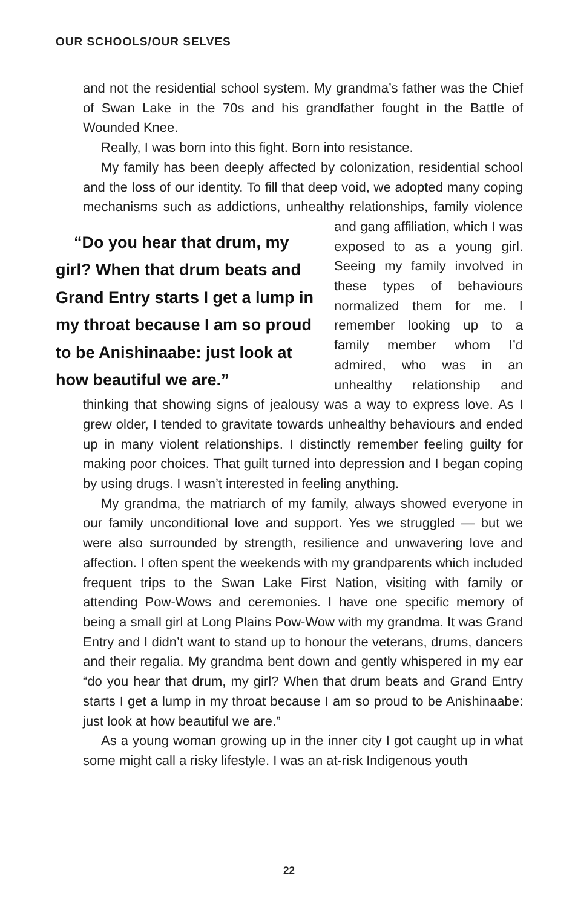OUR SCHOOLS/OUR SELVES
and not the residential school system. My grandma’s father was the Chief of Swan Lake in the 70s and his grandfather fought in the Battle of Wounded Knee.
Really, I was born into this fight. Born into resistance.
My family has been deeply affected by colonization, residential school and the loss of our identity. To fill that deep void, we adopted many coping mechanisms such as addictions, unhealthy relationships, “Do you hear that drum, my girl? When that drum beats and Grand Entry starts I get a lump in my throat because I am so proud to be Anishinaabe: just look at how beautiful we are.” family violence and gang affiliation, which I was exposed to as a young girl. Seeing my family involved in these types of behaviours normalized them for me. I remember looking up to a family member whom I’d admired, who was in an unhealthy relationship and thinking that showing signs of jealousy was a way to express love. As I grew older, I tended to gravitate towards unhealthy behaviours and ended up in many violent relationships. I distinctly remember feeling guilty for making poor choices. That guilt turned into depression and I began coping by using drugs. I wasn’t interested in feeling anything.
My grandma, the matriarch of my family, always showed everyone in our family unconditional love and support. Yes we struggled — but we were also surrounded by strength, resilience and unwavering love and affection. I often spent the weekends with my grandparents which included frequent trips to the Swan Lake First Nation, visiting with family or attending Pow-Wows and ceremonies. I have one specific memory of being a small girl at Long Plains Pow-Wow with my grandma. It was Grand Entry and I didn’t want to stand up to honour the veterans, drums, dancers and their regalia. My grandma bent down and gently whispered in my ear “do you hear that drum, my girl? When that drum beats and Grand Entry starts I get a lump in my throat because I am so proud to be Anishinaabe: just look at how beautiful we are.”
As a young woman growing up in the inner city I got caught up in what some might call a risky lifestyle. I was an at-risk Indigenous youth
22